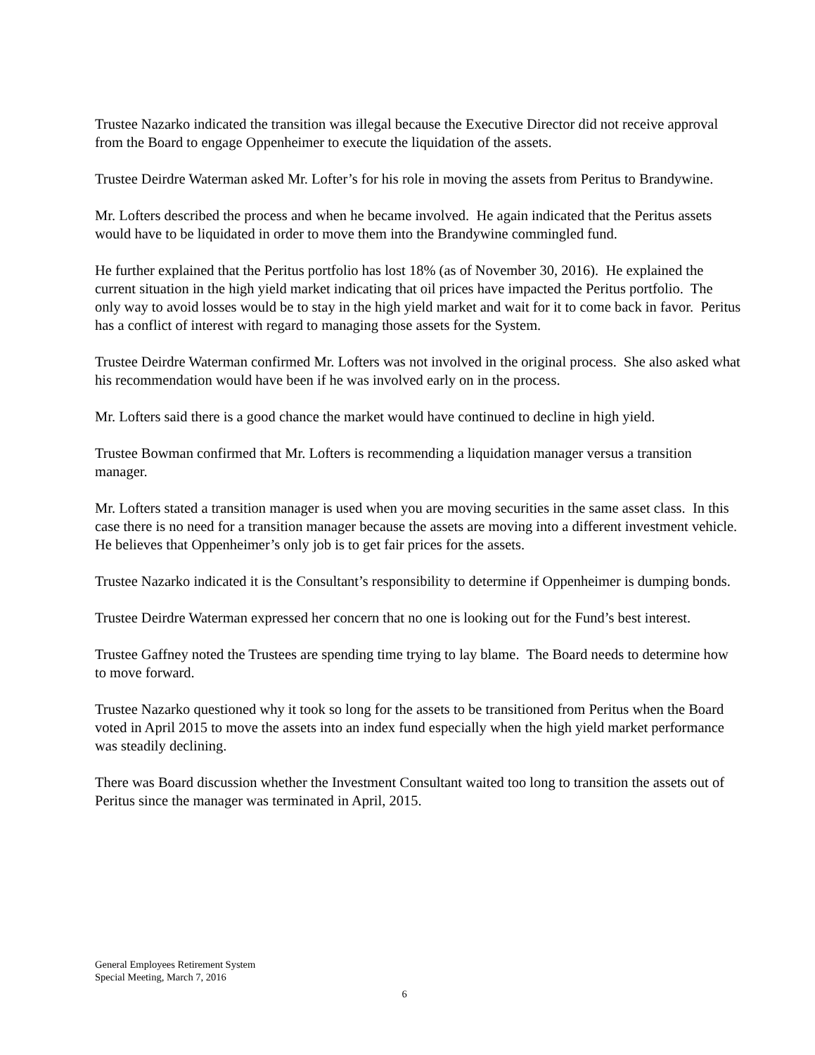Trustee Nazarko indicated the transition was illegal because the Executive Director did not receive approval from the Board to engage Oppenheimer to execute the liquidation of the assets.
Trustee Deirdre Waterman asked Mr. Lofter’s for his role in moving the assets from Peritus to Brandywine.
Mr. Lofters described the process and when he became involved. He again indicated that the Peritus assets would have to be liquidated in order to move them into the Brandywine commingled fund.
He further explained that the Peritus portfolio has lost 18% (as of November 30, 2016). He explained the current situation in the high yield market indicating that oil prices have impacted the Peritus portfolio. The only way to avoid losses would be to stay in the high yield market and wait for it to come back in favor. Peritus has a conflict of interest with regard to managing those assets for the System.
Trustee Deirdre Waterman confirmed Mr. Lofters was not involved in the original process. She also asked what his recommendation would have been if he was involved early on in the process.
Mr. Lofters said there is a good chance the market would have continued to decline in high yield.
Trustee Bowman confirmed that Mr. Lofters is recommending a liquidation manager versus a transition manager.
Mr. Lofters stated a transition manager is used when you are moving securities in the same asset class. In this case there is no need for a transition manager because the assets are moving into a different investment vehicle. He believes that Oppenheimer’s only job is to get fair prices for the assets.
Trustee Nazarko indicated it is the Consultant’s responsibility to determine if Oppenheimer is dumping bonds.
Trustee Deirdre Waterman expressed her concern that no one is looking out for the Fund’s best interest.
Trustee Gaffney noted the Trustees are spending time trying to lay blame. The Board needs to determine how to move forward.
Trustee Nazarko questioned why it took so long for the assets to be transitioned from Peritus when the Board voted in April 2015 to move the assets into an index fund especially when the high yield market performance was steadily declining.
There was Board discussion whether the Investment Consultant waited too long to transition the assets out of Peritus since the manager was terminated in April, 2015.
General Employees Retirement System
Special Meeting, March 7, 2016
6